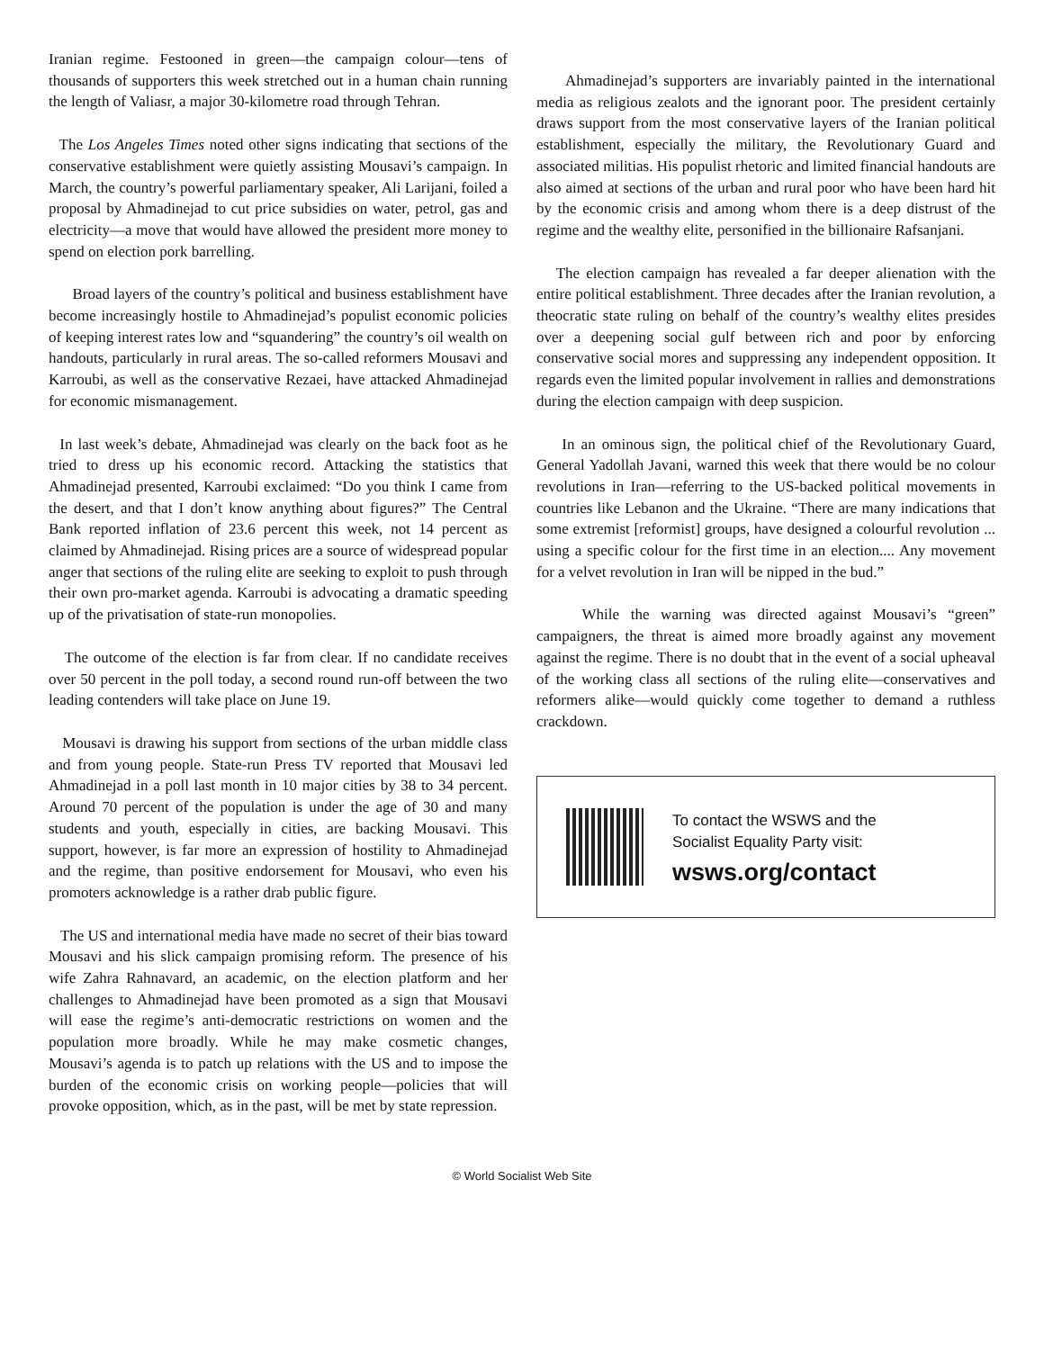Iranian regime. Festooned in green—the campaign colour—tens of thousands of supporters this week stretched out in a human chain running the length of Valiasr, a major 30-kilometre road through Tehran.
The Los Angeles Times noted other signs indicating that sections of the conservative establishment were quietly assisting Mousavi’s campaign. In March, the country’s powerful parliamentary speaker, Ali Larijani, foiled a proposal by Ahmadinejad to cut price subsidies on water, petrol, gas and electricity—a move that would have allowed the president more money to spend on election pork barrelling.
Broad layers of the country’s political and business establishment have become increasingly hostile to Ahmadinejad’s populist economic policies of keeping interest rates low and “squandering” the country’s oil wealth on handouts, particularly in rural areas. The so-called reformers Mousavi and Karroubi, as well as the conservative Rezaei, have attacked Ahmadinejad for economic mismanagement.
In last week’s debate, Ahmadinejad was clearly on the back foot as he tried to dress up his economic record. Attacking the statistics that Ahmadinejad presented, Karroubi exclaimed: “Do you think I came from the desert, and that I don’t know anything about figures?” The Central Bank reported inflation of 23.6 percent this week, not 14 percent as claimed by Ahmadinejad. Rising prices are a source of widespread popular anger that sections of the ruling elite are seeking to exploit to push through their own pro-market agenda. Karroubi is advocating a dramatic speeding up of the privatisation of state-run monopolies.
The outcome of the election is far from clear. If no candidate receives over 50 percent in the poll today, a second round run-off between the two leading contenders will take place on June 19.
Mousavi is drawing his support from sections of the urban middle class and from young people. State-run Press TV reported that Mousavi led Ahmadinejad in a poll last month in 10 major cities by 38 to 34 percent. Around 70 percent of the population is under the age of 30 and many students and youth, especially in cities, are backing Mousavi. This support, however, is far more an expression of hostility to Ahmadinejad and the regime, than positive endorsement for Mousavi, who even his promoters acknowledge is a rather drab public figure.
The US and international media have made no secret of their bias toward Mousavi and his slick campaign promising reform. The presence of his wife Zahra Rahnavard, an academic, on the election platform and her challenges to Ahmadinejad have been promoted as a sign that Mousavi will ease the regime’s anti-democratic restrictions on women and the population more broadly. While he may make cosmetic changes, Mousavi’s agenda is to patch up relations with the US and to impose the burden of the economic crisis on working people—policies that will provoke opposition, which, as in the past, will be met by state repression.
Ahmadinejad’s supporters are invariably painted in the international media as religious zealots and the ignorant poor. The president certainly draws support from the most conservative layers of the Iranian political establishment, especially the military, the Revolutionary Guard and associated militias. His populist rhetoric and limited financial handouts are also aimed at sections of the urban and rural poor who have been hard hit by the economic crisis and among whom there is a deep distrust of the regime and the wealthy elite, personified in the billionaire Rafsanjani.
The election campaign has revealed a far deeper alienation with the entire political establishment. Three decades after the Iranian revolution, a theocratic state ruling on behalf of the country’s wealthy elites presides over a deepening social gulf between rich and poor by enforcing conservative social mores and suppressing any independent opposition. It regards even the limited popular involvement in rallies and demonstrations during the election campaign with deep suspicion.
In an ominous sign, the political chief of the Revolutionary Guard, General Yadollah Javani, warned this week that there would be no colour revolutions in Iran—referring to the US-backed political movements in countries like Lebanon and the Ukraine. “There are many indications that some extremist [reformist] groups, have designed a colourful revolution ... using a specific colour for the first time in an election.... Any movement for a velvet revolution in Iran will be nipped in the bud.”
While the warning was directed against Mousavi’s “green” campaigners, the threat is aimed more broadly against any movement against the regime. There is no doubt that in the event of a social upheaval of the working class all sections of the ruling elite—conservatives and reformers alike—would quickly come together to demand a ruthless crackdown.
To contact the WSWS and the
Socialist Equality Party visit:
wsws.org/contact
© World Socialist Web Site